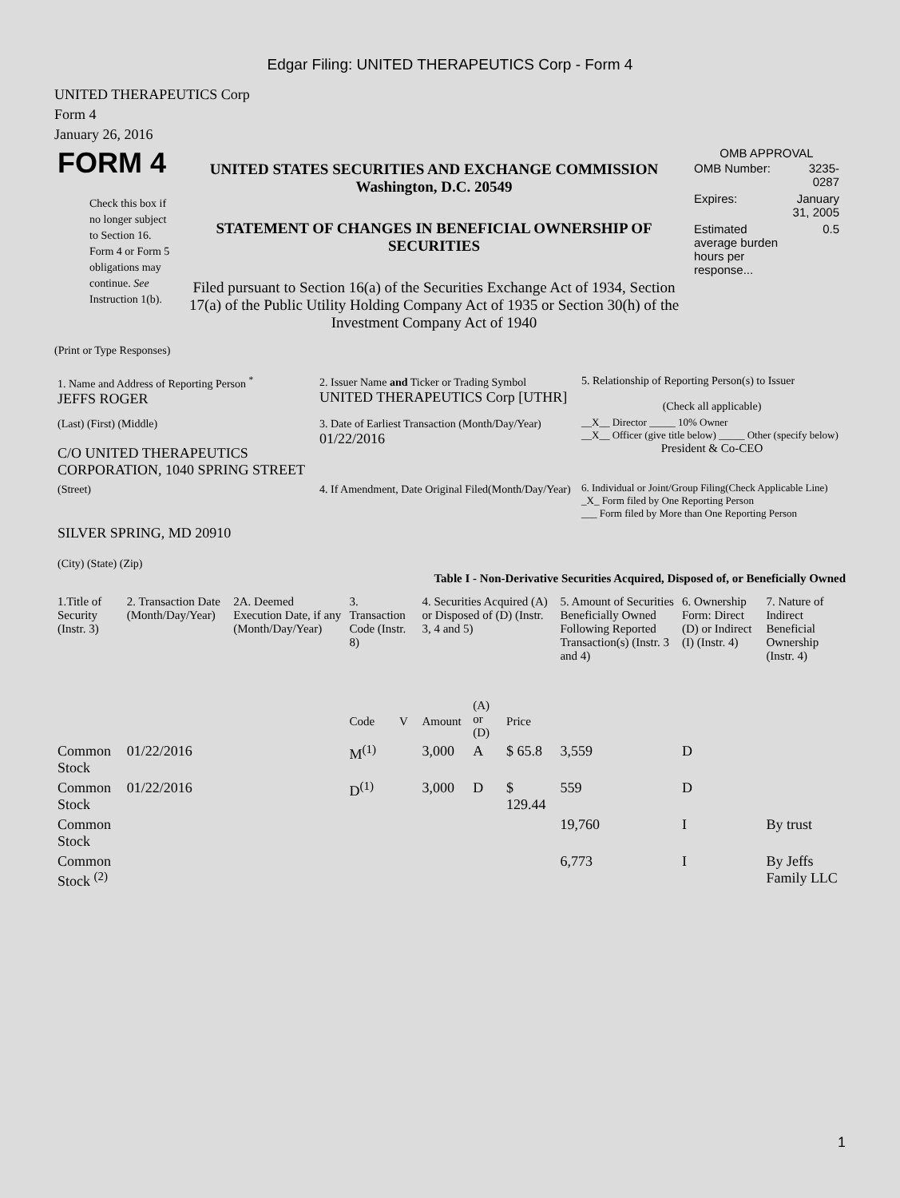Edgar Filing: UNITED THERAPEUTICS Corp - Form 4
UNITED THERAPEUTICS Corp
Form 4
January 26, 2016
| FORM 4 Check this box if no longer subject to Section 16. Form 4 or Form 5 obligations may continue. See Instruction 1(b). | UNITED STATES SECURITIES AND EXCHANGE COMMISSION Washington, D.C. 20549 STATEMENT OF CHANGES IN BENEFICIAL OWNERSHIP OF SECURITIES Filed pursuant to Section 16(a) of the Securities Exchange Act of 1934, Section 17(a) of the Public Utility Holding Company Act of 1935 or Section 30(h) of the Investment Company Act of 1940 | OMB APPROVAL / OMB Number: / 3235-0287 / / Expires: / January 31, 2005 / / Estimated average burden hours per response... / 0.5 / |
(Print or Type Responses)
| 1. Name and Address of Reporting Person <sup>*</sup> JEFFS ROGER | 2. Issuer Name and Ticker or Trading Symbol UNITED THERAPEUTICS Corp [UTHR] | 5. Relationship of Reporting Person(s) to Issuer (Check all applicable) |
| (Last) (First) (Middle) C/O UNITED THERAPEUTICS CORPORATION, 1040 SPRING STREET | 3. Date of Earliest Transaction (Month/Day/Year) 01/22/2016 | __X__ Director _____ 10% Owner __X__ Officer (give title below) _____ Other (specify below) President & Co-CEO |
| (Street) SILVER SPRING, MD 20910 (City) (State) (Zip) | 4. If Amendment, Date Original Filed(Month/Day/Year) | 6. Individual or Joint/Group Filing(Check Applicable Line) _X_ Form filed by One Reporting Person ___ Form filed by More than One Reporting Person |
Table I - Non-Derivative Securities Acquired, Disposed of, or Beneficially Owned
| 1.Title of Security (Instr. 3) | 2. Transaction Date (Month/Day/Year) | 2A. Deemed Execution Date, if any (Month/Day/Year) | 3. Transaction Code (Instr. 8) | | 4. Securities Acquired (A) or Disposed of (D) (Instr. 3, 4 and 5) | | | 5. Amount of Securities Beneficially Owned Following Reported Transaction(s) (Instr. 3 and 4) | 6. Ownership Form: Direct (D) or Indirect (I) (Instr. 4) | 7. Nature of Indirect Beneficial Ownership (Instr. 4) |
| --- | --- | --- | --- | --- | --- | --- | --- | --- | --- | --- |
| | | | Code | V | Amount | (A) or (D) | Price | | | |
| Common Stock | 01/22/2016 | | M<sup>(1)</sup> | | 3,000 | A | $ 65.8 | 3,559 | D | |
| Common Stock | 01/22/2016 | | D<sup>(1)</sup> | | 3,000 | D | $ 129.44 | 559 | D | |
| Common Stock | | | | | | | | 19,760 | I | By trust |
| Common Stock <sup>(2)</sup> | | | | | | | | 6,773 | I | By Jeffs Family LLC |
1